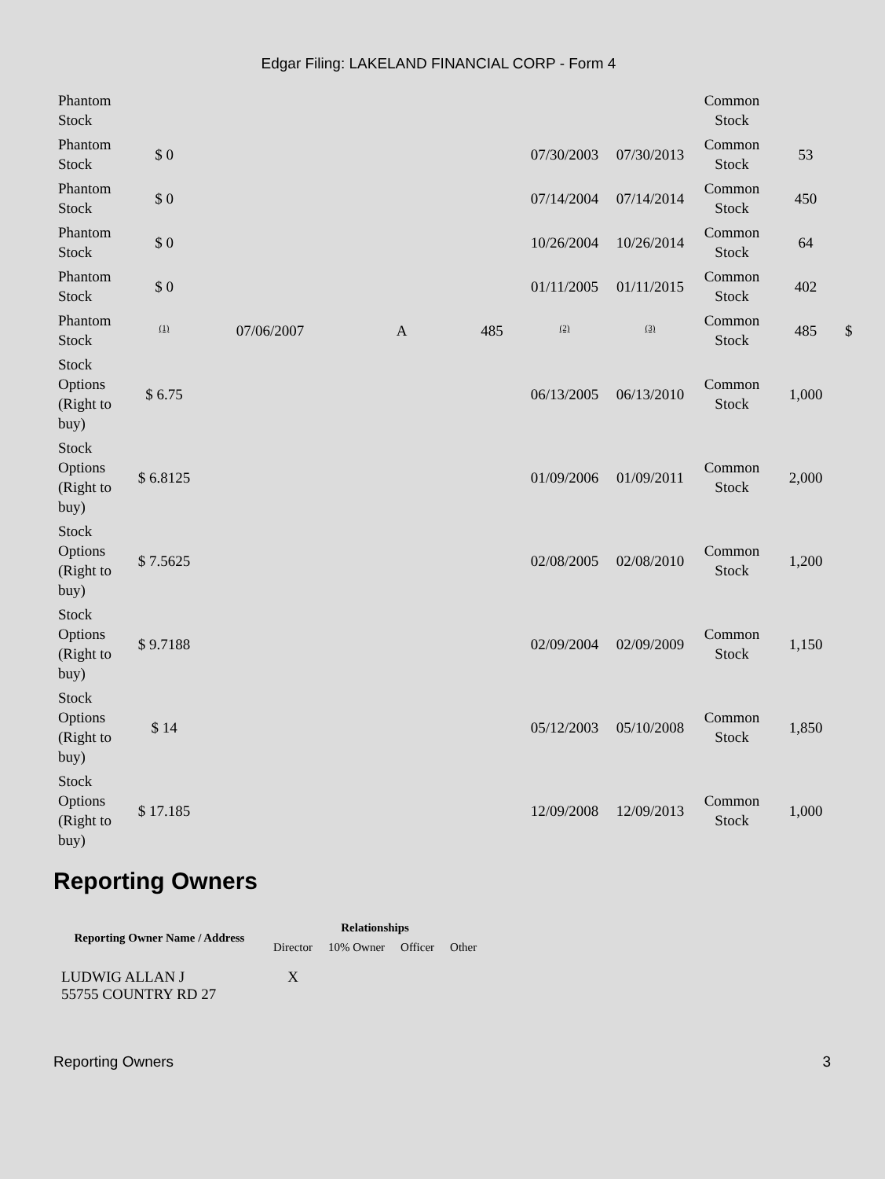Edgar Filing: LAKELAND FINANCIAL CORP - Form 4
| Phantom Stock | | | | | | | Common Stock | | |
| Phantom Stock | $ 0 | | | | 07/30/2003 | 07/30/2013 | Common Stock | 53 | |
| Phantom Stock | $ 0 | | | | 07/14/2004 | 07/14/2014 | Common Stock | 450 | |
| Phantom Stock | $ 0 | | | | 10/26/2004 | 10/26/2014 | Common Stock | 64 | |
| Phantom Stock | $ 0 | | | | 01/11/2005 | 01/11/2015 | Common Stock | 402 | |
| Phantom Stock | <sup>(1)</sup> | 07/06/2007 | A | 485 | <sup>(2)</sup> | <sup>(3)</sup> | Common Stock | 485 | $ |
| Stock Options (Right to buy) | $ 6.75 | | | | 06/13/2005 | 06/13/2010 | Common Stock | 1,000 | |
| Stock Options (Right to buy) | $ 6.8125 | | | | 01/09/2006 | 01/09/2011 | Common Stock | 2,000 | |
| Stock Options (Right to buy) | $ 7.5625 | | | | 02/08/2005 | 02/08/2010 | Common Stock | 1,200 | |
| Stock Options (Right to buy) | $ 9.7188 | | | | 02/09/2004 | 02/09/2009 | Common Stock | 1,150 | |
| Stock Options (Right to buy) | $ 14 | | | | 05/12/2003 | 05/10/2008 | Common Stock | 1,850 | |
| Stock Options (Right to buy) | $ 17.185 | | | | 12/09/2008 | 12/09/2013 | Common Stock | 1,000 | |
Reporting Owners
| Reporting Owner Name / Address | Relationships | | | |
| --- | --- | --- | --- | --- |
| | Director | 10% Owner | Officer | Other |
| LUDWIG ALLAN J 55755 COUNTRY RD 27 | X | | | |
Reporting Owners 3